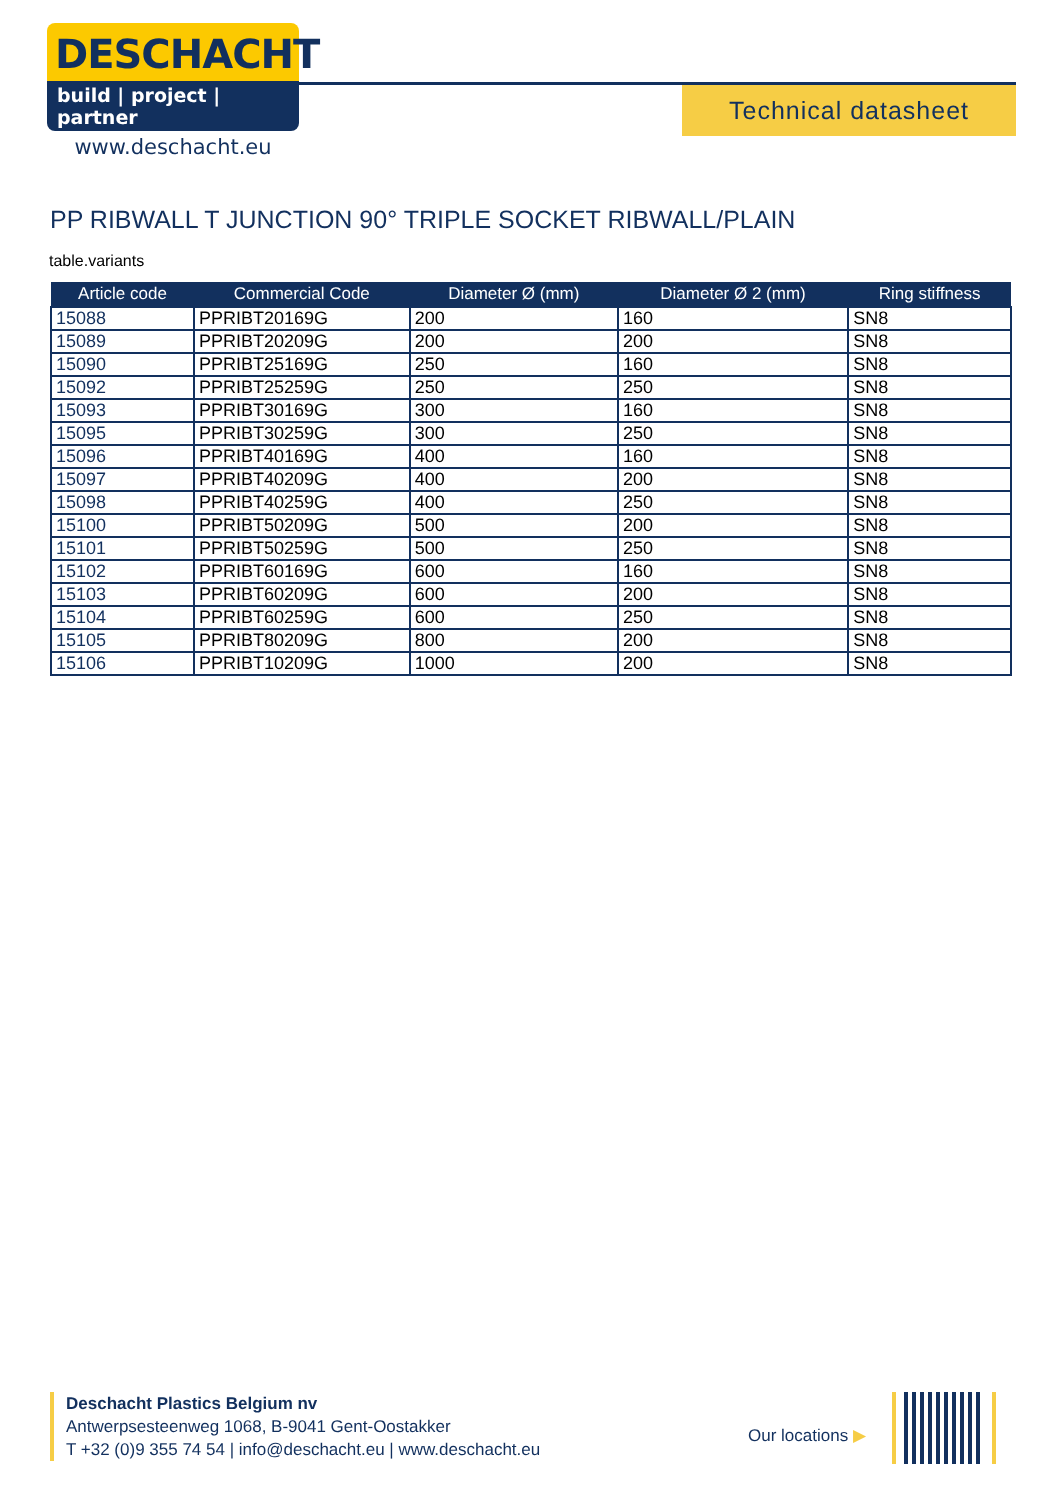DESCHACHT
build | project | partner
www.deschacht.eu
Technical datasheet
PP RIBWALL T JUNCTION 90° TRIPLE SOCKET RIBWALL/PLAIN
table.variants
| Article code | Commercial Code | Diameter Ø (mm) | Diameter Ø 2 (mm) | Ring stiffness |
| --- | --- | --- | --- | --- |
| 15088 | PPRIBT20169G | 200 | 160 | SN8 |
| 15089 | PPRIBT20209G | 200 | 200 | SN8 |
| 15090 | PPRIBT25169G | 250 | 160 | SN8 |
| 15092 | PPRIBT25259G | 250 | 250 | SN8 |
| 15093 | PPRIBT30169G | 300 | 160 | SN8 |
| 15095 | PPRIBT30259G | 300 | 250 | SN8 |
| 15096 | PPRIBT40169G | 400 | 160 | SN8 |
| 15097 | PPRIBT40209G | 400 | 200 | SN8 |
| 15098 | PPRIBT40259G | 400 | 250 | SN8 |
| 15100 | PPRIBT50209G | 500 | 200 | SN8 |
| 15101 | PPRIBT50259G | 500 | 250 | SN8 |
| 15102 | PPRIBT60169G | 600 | 160 | SN8 |
| 15103 | PPRIBT60209G | 600 | 200 | SN8 |
| 15104 | PPRIBT60259G | 600 | 250 | SN8 |
| 15105 | PPRIBT80209G | 800 | 200 | SN8 |
| 15106 | PPRIBT10209G | 1000 | 200 | SN8 |
Deschacht Plastics Belgium nv
Antwerpsesteenweg 1068, B-9041 Gent-Oostakker
T +32 (0)9 355 74 54 | info@deschacht.eu | www.deschacht.eu
Our locations ▶